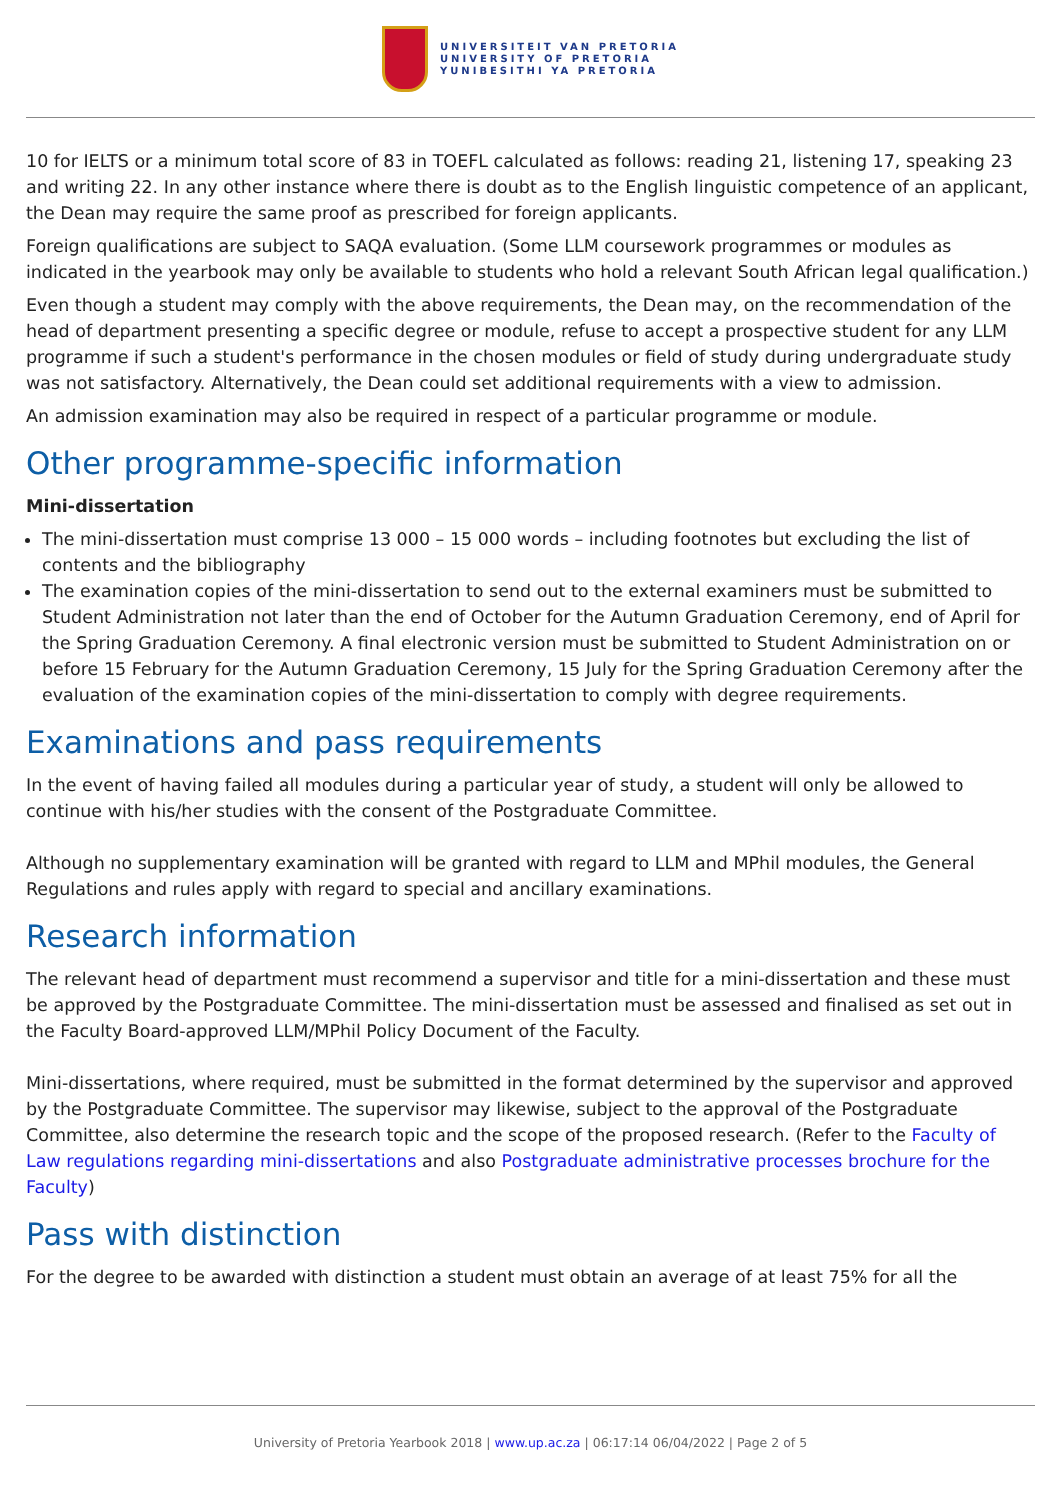UNIVERSITEIT VAN PRETORIA
UNIVERSITY OF PRETORIA
YUNIBESITHI YA PRETORIA
10 for IELTS or a minimum total score of 83 in TOEFL calculated as follows: reading 21, listening 17, speaking 23 and writing 22. In any other instance where there is doubt as to the English linguistic competence of an applicant, the Dean may require the same proof as prescribed for foreign applicants.
Foreign qualifications are subject to SAQA evaluation. (Some LLM coursework programmes or modules as indicated in the yearbook may only be available to students who hold a relevant South African legal qualification.)
Even though a student may comply with the above requirements, the Dean may, on the recommendation of the head of department presenting a specific degree or module, refuse to accept a prospective student for any LLM programme if such a student's performance in the chosen modules or field of study during undergraduate study was not satisfactory. Alternatively, the Dean could set additional requirements with a view to admission.
An admission examination may also be required in respect of a particular programme or module.
Other programme-specific information
Mini-dissertation
The mini-dissertation must comprise 13 000 – 15 000 words – including footnotes but excluding the list of contents and the bibliography
The examination copies of the mini-dissertation to send out to the external examiners must be submitted to Student Administration not later than the end of October for the Autumn Graduation Ceremony, end of April for the Spring Graduation Ceremony. A final electronic version must be submitted to Student Administration on or before 15 February for the Autumn Graduation Ceremony, 15 July for the Spring Graduation Ceremony after the evaluation of the examination copies of the mini-dissertation to comply with degree requirements.
Examinations and pass requirements
In the event of having failed all modules during a particular year of study, a student will only be allowed to continue with his/her studies with the consent of the Postgraduate Committee.
Although no supplementary examination will be granted with regard to LLM and MPhil modules, the General Regulations and rules apply with regard to special and ancillary examinations.
Research information
The relevant head of department must recommend a supervisor and title for a mini-dissertation and these must be approved by the Postgraduate Committee. The mini-dissertation must be assessed and finalised as set out in the Faculty Board-approved LLM/MPhil Policy Document of the Faculty.
Mini-dissertations, where required, must be submitted in the format determined by the supervisor and approved by the Postgraduate Committee. The supervisor may likewise, subject to the approval of the Postgraduate Committee, also determine the research topic and the scope of the proposed research. (Refer to the Faculty of Law regulations regarding mini-dissertations and also Postgraduate administrative processes brochure for the Faculty)
Pass with distinction
For the degree to be awarded with distinction a student must obtain an average of at least 75% for all the
University of Pretoria Yearbook 2018 | www.up.ac.za | 06:17:14 06/04/2022 | Page 2 of 5